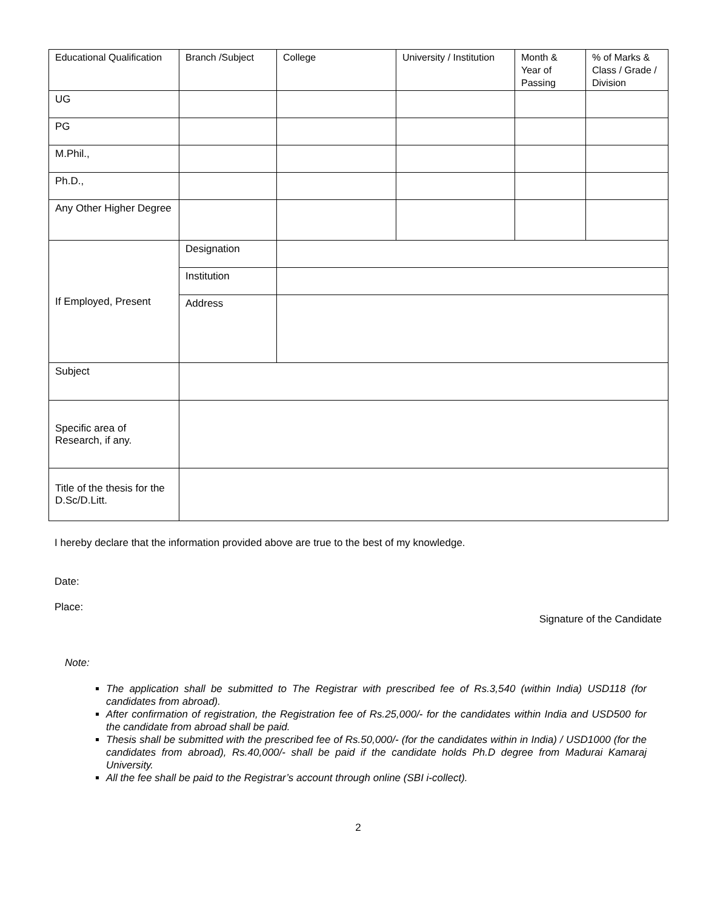| Educational Qualification | Branch /Subject | College | University / Institution | Month & Year of Passing | % of Marks & Class / Grade / Division |
| --- | --- | --- | --- | --- | --- |
| UG | | | | | |
| PG | | | | | |
| M.Phil., | | | | | |
| Ph.D., | | | | | |
| Any Other Higher Degree | | | | | |
| If Employed, Present | Designation | | | | |
| | Institution | | | | |
| | Address | | | | |
| Subject | | | | | |
| Specific area of Research, if any. | | | | | |
| Title of the thesis for the D.Sc/D.Litt. | | | | | |
I hereby declare that the information provided above are true to the best of my knowledge.
Date:
Place:
Signature of the Candidate
Note:
The application shall be submitted to The Registrar with prescribed fee of Rs.3,540 (within India) USD118 (for candidates from abroad).
After confirmation of registration, the Registration fee of Rs.25,000/- for the candidates within India and USD500 for the candidate from abroad shall be paid.
Thesis shall be submitted with the prescribed fee of Rs.50,000/- (for the candidates within in India) / USD1000 (for the candidates from abroad), Rs.40,000/- shall be paid if the candidate holds Ph.D degree from Madurai Kamaraj University.
All the fee shall be paid to the Registrar’s account through online (SBI i-collect).
2